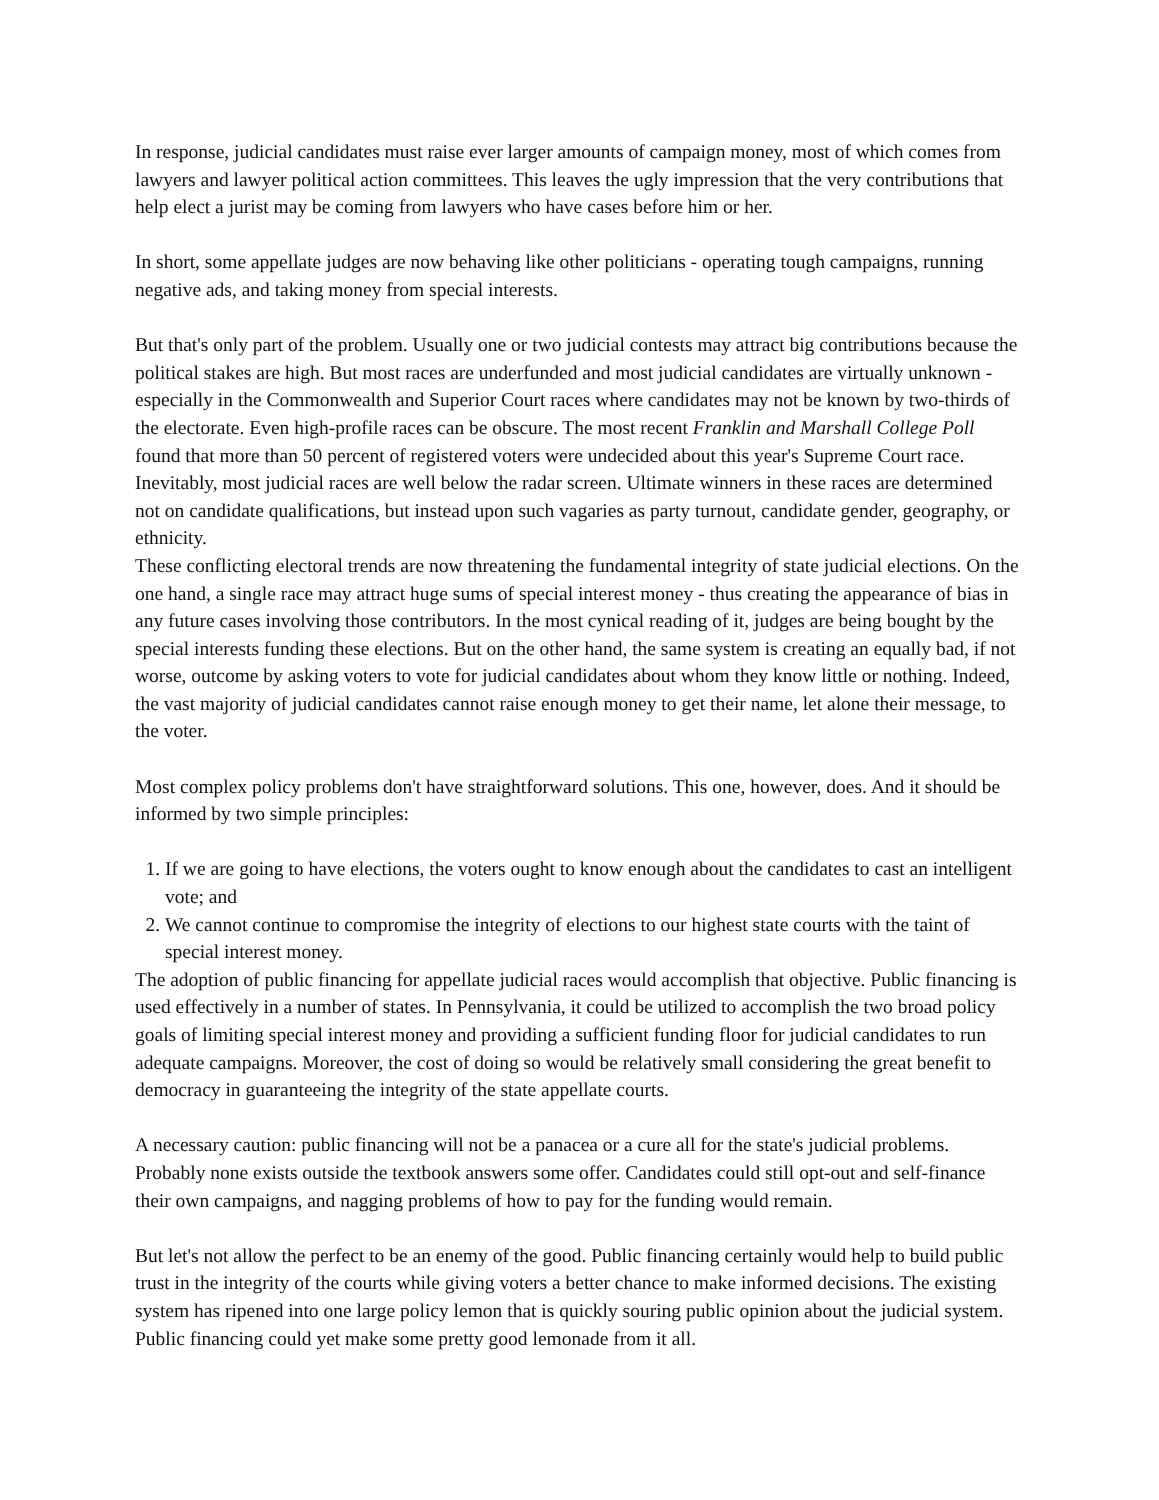In response, judicial candidates must raise ever larger amounts of campaign money, most of which comes from lawyers and lawyer political action committees. This leaves the ugly impression that the very contributions that help elect a jurist may be coming from lawyers who have cases before him or her.
In short, some appellate judges are now behaving like other politicians - operating tough campaigns, running negative ads, and taking money from special interests.
But that's only part of the problem. Usually one or two judicial contests may attract big contributions because the political stakes are high. But most races are underfunded and most judicial candidates are virtually unknown - especially in the Commonwealth and Superior Court races where candidates may not be known by two-thirds of the electorate. Even high-profile races can be obscure. The most recent Franklin and Marshall College Poll found that more than 50 percent of registered voters were undecided about this year's Supreme Court race. Inevitably, most judicial races are well below the radar screen. Ultimate winners in these races are determined not on candidate qualifications, but instead upon such vagaries as party turnout, candidate gender, geography, or ethnicity.
These conflicting electoral trends are now threatening the fundamental integrity of state judicial elections. On the one hand, a single race may attract huge sums of special interest money - thus creating the appearance of bias in any future cases involving those contributors. In the most cynical reading of it, judges are being bought by the special interests funding these elections. But on the other hand, the same system is creating an equally bad, if not worse, outcome by asking voters to vote for judicial candidates about whom they know little or nothing. Indeed, the vast majority of judicial candidates cannot raise enough money to get their name, let alone their message, to the voter.
Most complex policy problems don't have straightforward solutions. This one, however, does. And it should be informed by two simple principles:
1. If we are going to have elections, the voters ought to know enough about the candidates to cast an intelligent vote; and
2. We cannot continue to compromise the integrity of elections to our highest state courts with the taint of special interest money.
The adoption of public financing for appellate judicial races would accomplish that objective. Public financing is used effectively in a number of states. In Pennsylvania, it could be utilized to accomplish the two broad policy goals of limiting special interest money and providing a sufficient funding floor for judicial candidates to run adequate campaigns. Moreover, the cost of doing so would be relatively small considering the great benefit to democracy in guaranteeing the integrity of the state appellate courts.
A necessary caution: public financing will not be a panacea or a cure all for the state's judicial problems. Probably none exists outside the textbook answers some offer. Candidates could still opt-out and self-finance their own campaigns, and nagging problems of how to pay for the funding would remain.
But let's not allow the perfect to be an enemy of the good. Public financing certainly would help to build public trust in the integrity of the courts while giving voters a better chance to make informed decisions. The existing system has ripened into one large policy lemon that is quickly souring public opinion about the judicial system. Public financing could yet make some pretty good lemonade from it all.